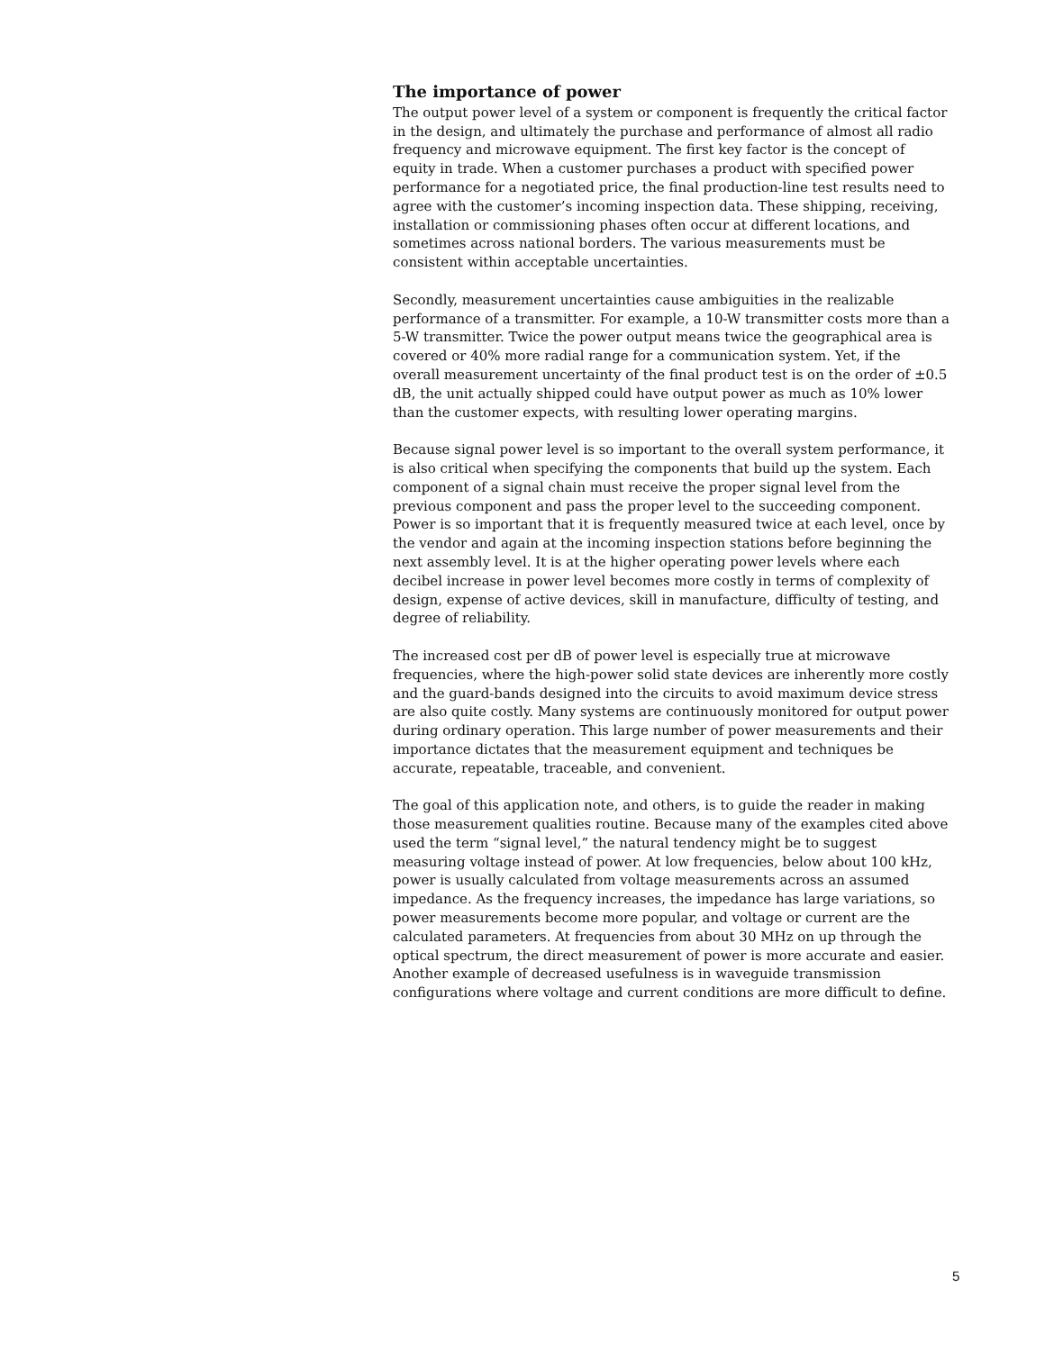The importance of power
The output power level of a system or component is frequently the critical factor in the design, and ultimately the purchase and performance of almost all radio frequency and microwave equipment. The first key factor is the concept of equity in trade. When a customer purchases a product with specified power performance for a negotiated price, the final production-line test results need to agree with the customer’s incoming inspection data. These shipping, receiving, installation or commissioning phases often occur at different locations, and sometimes across national borders. The various measurements must be consistent within acceptable uncertainties.
Secondly, measurement uncertainties cause ambiguities in the realizable performance of a transmitter. For example, a 10-W transmitter costs more than a 5-W transmitter. Twice the power output means twice the geographical area is covered or 40% more radial range for a communication system. Yet, if the overall measurement uncertainty of the final product test is on the order of ±0.5 dB, the unit actually shipped could have output power as much as 10% lower than the customer expects, with resulting lower operating margins.
Because signal power level is so important to the overall system performance, it is also critical when specifying the components that build up the system. Each component of a signal chain must receive the proper signal level from the previous component and pass the proper level to the succeeding component. Power is so important that it is frequently measured twice at each level, once by the vendor and again at the incoming inspection stations before beginning the next assembly level. It is at the higher operating power levels where each decibel increase in power level becomes more costly in terms of complexity of design, expense of active devices, skill in manufacture, difficulty of testing, and degree of reliability.
The increased cost per dB of power level is especially true at microwave frequencies, where the high-power solid state devices are inherently more costly and the guard-bands designed into the circuits to avoid maximum device stress are also quite costly. Many systems are continuously monitored for output power during ordinary operation. This large number of power measurements and their importance dictates that the measurement equipment and techniques be accurate, repeatable, traceable, and convenient.
The goal of this application note, and others, is to guide the reader in making those measurement qualities routine. Because many of the examples cited above used the term “signal level,” the natural tendency might be to suggest measuring voltage instead of power. At low frequencies, below about 100 kHz, power is usually calculated from voltage measurements across an assumed impedance. As the frequency increases, the impedance has large variations, so power measurements become more popular, and voltage or current are the calculated parameters. At frequencies from about 30 MHz on up through the optical spectrum, the direct measurement of power is more accurate and easier. Another example of decreased usefulness is in waveguide transmission configurations where voltage and current conditions are more difficult to define.
5